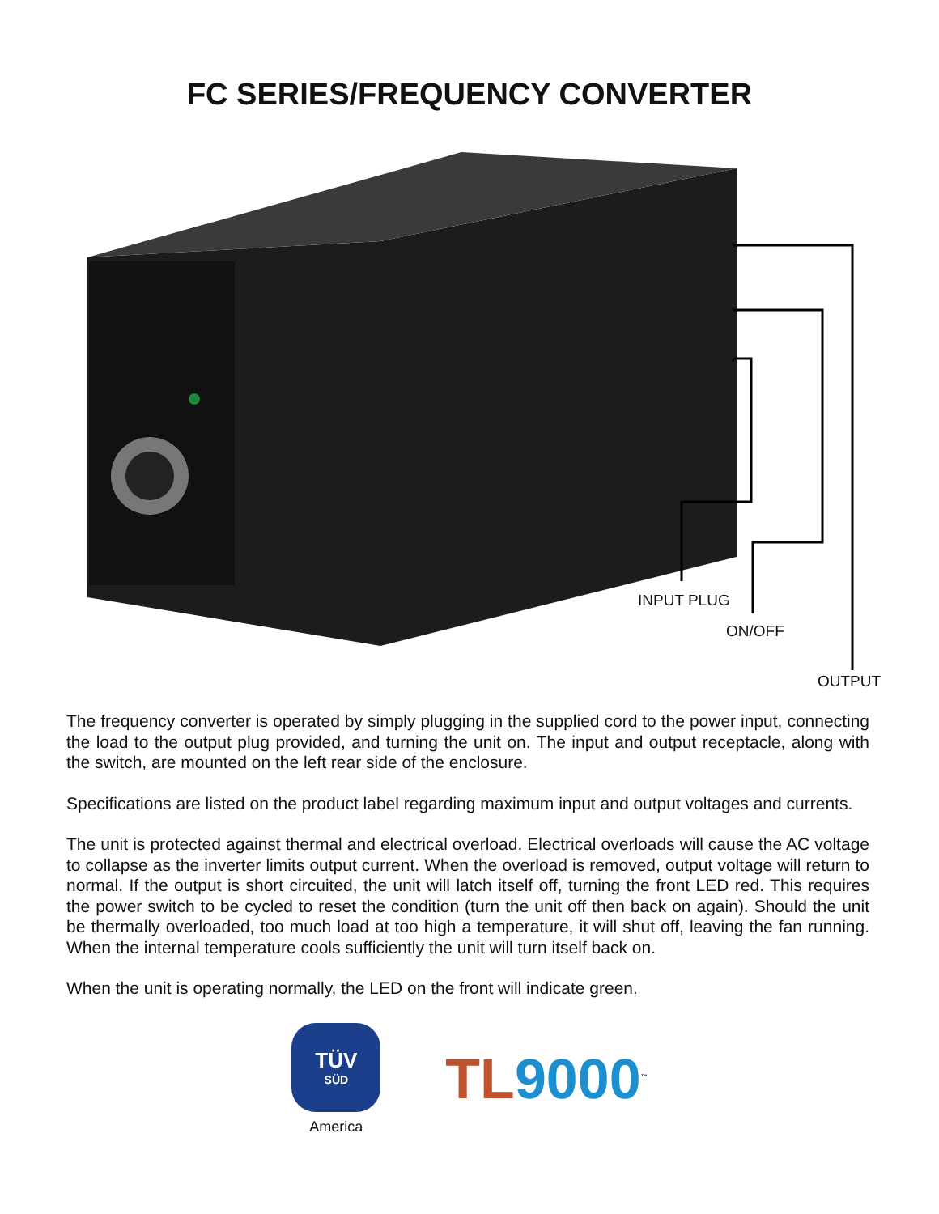FC SERIES/FREQUENCY CONVERTER
INPUT PLUG
ON/OFF
OUTPUT
The frequency converter is operated by simply plugging in the supplied cord to the power input, connecting the load to the output plug provided, and turning the unit on. The input and output receptacle, along with the switch, are mounted on the left rear side of the enclosure.
Specifications are listed on the product label regarding maximum input and output voltages and currents.
The unit is protected against thermal and electrical overload. Electrical overloads will cause the AC voltage to collapse as the inverter limits output current. When the overload is removed, output voltage will return to normal. If the output is short circuited, the unit will latch itself off, turning the front LED red. This requires the power switch to be cycled to reset the condition (turn the unit off then back on again). Should the unit be thermally overloaded, too much load at too high a temperature, it will shut off, leaving the fan running. When the internal temperature cools sufficiently the unit will turn itself back on.
When the unit is operating normally, the LED on the front will indicate green.
TÜV
SÜD
America
TL 9000<sup>™</sup>